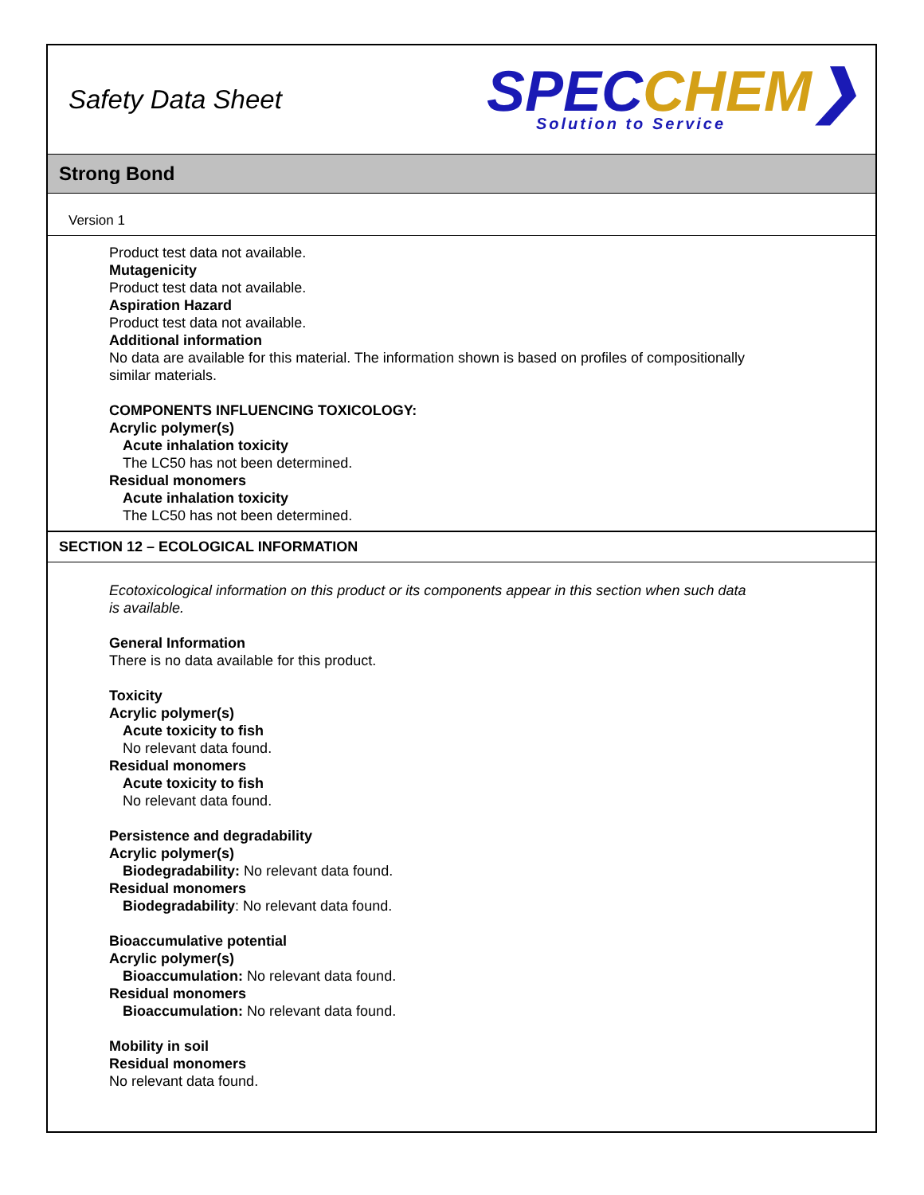Safety Data Sheet
SPEC CHEM❯
Solution to Service
Strong Bond
Version 1
Product test data not available.
Mutagenicity
Product test data not available.
Aspiration Hazard
Product test data not available.
Additional information
No data are available for this material. The information shown is based on profiles of compositionally
similar materials.
COMPONENTS INFLUENCING TOXICOLOGY:
Acrylic polymer(s)
Acute inhalation toxicity
The LC50 has not been determined.
Residual monomers
Acute inhalation toxicity
The LC50 has not been determined.
SECTION 12 – ECOLOGICAL INFORMATION
Ecotoxicological information on this product or its components appear in this section when such data
is available.
General Information
There is no data available for this product.
Toxicity
Acrylic polymer(s)
Acute toxicity to fish
No relevant data found.
Residual monomers
Acute toxicity to fish
No relevant data found.
Persistence and degradability
Acrylic polymer(s)
Biodegradability: No relevant data found.
Residual monomers
Biodegradability: No relevant data found.
Bioaccumulative potential
Acrylic polymer(s)
Bioaccumulation: No relevant data found.
Residual monomers
Bioaccumulation: No relevant data found.
Mobility in soil
Residual monomers
No relevant data found.